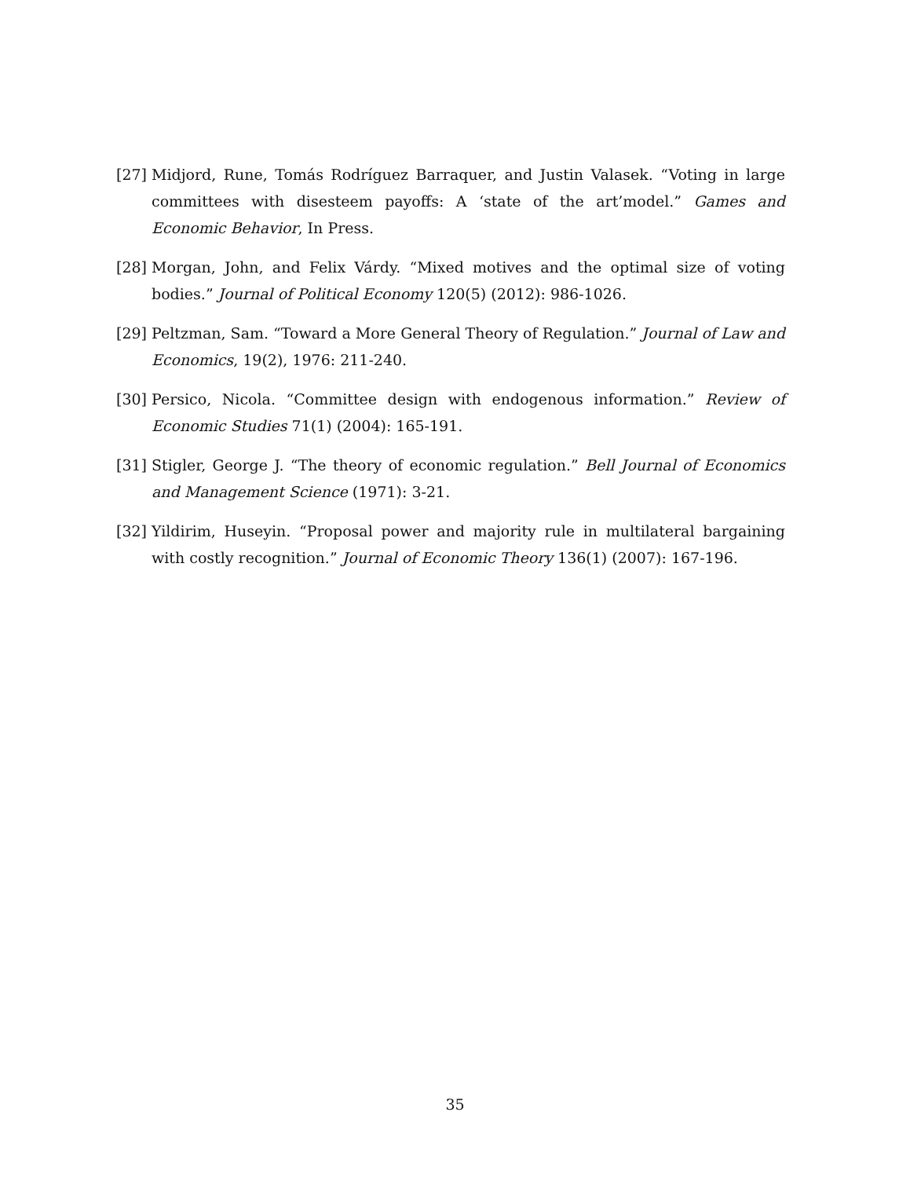[27] Midjord, Rune, Tomás Rodríguez Barraquer, and Justin Valasek. “Voting in large committees with disesteem payoffs: A ‘state of the art’model.” Games and Economic Behavior, In Press.
[28] Morgan, John, and Felix Várdy. “Mixed motives and the optimal size of voting bodies.” Journal of Political Economy 120(5) (2012): 986-1026.
[29] Peltzman, Sam. “Toward a More General Theory of Regulation.” Journal of Law and Economics, 19(2), 1976: 211-240.
[30] Persico, Nicola. “Committee design with endogenous information.” Review of Economic Studies 71(1) (2004): 165-191.
[31] Stigler, George J. “The theory of economic regulation.” Bell Journal of Economics and Management Science (1971): 3-21.
[32] Yildirim, Huseyin. “Proposal power and majority rule in multilateral bargaining with costly recognition.” Journal of Economic Theory 136(1) (2007): 167-196.
35